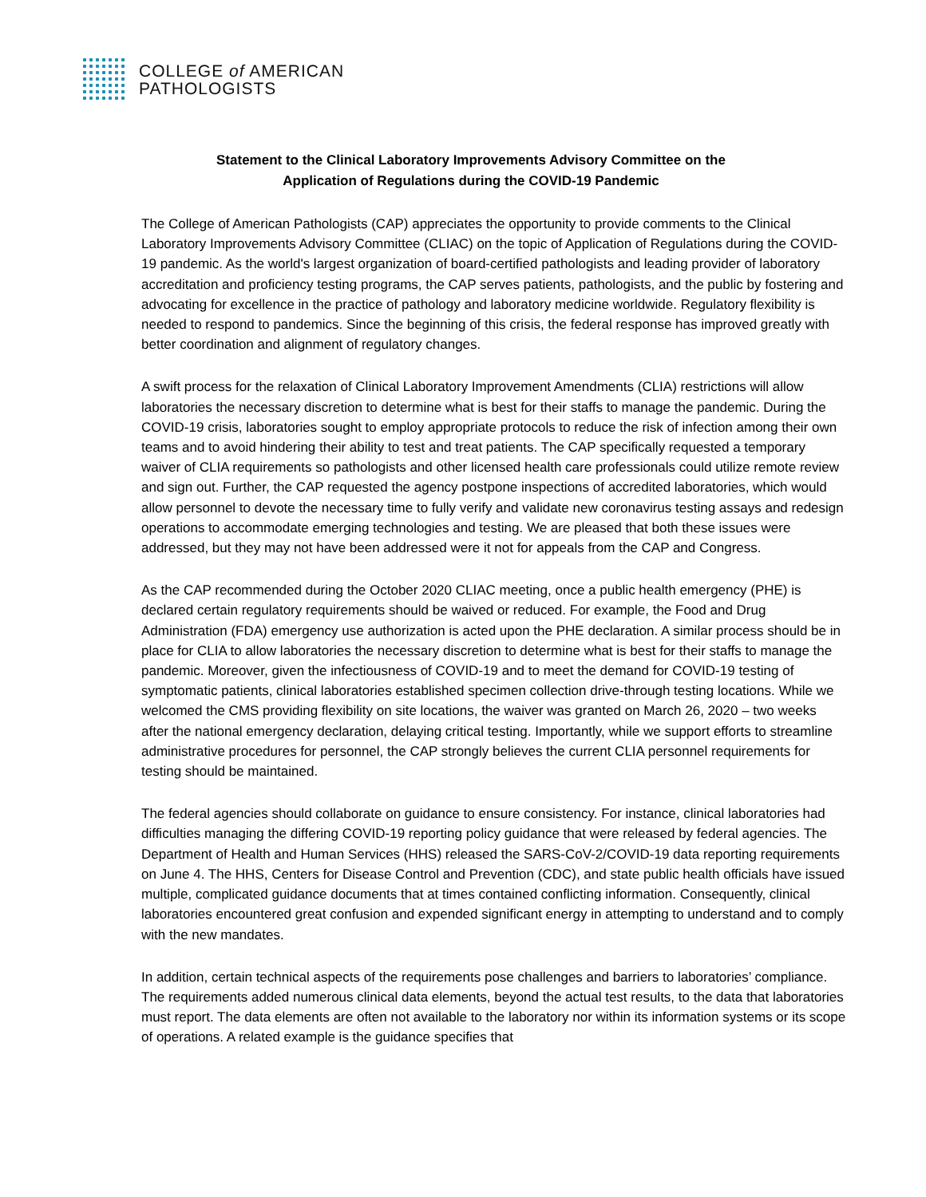COLLEGE of AMERICAN
PATHOLOGISTS
Statement to the Clinical Laboratory Improvements Advisory Committee on the
Application of Regulations during the COVID-19 Pandemic
The College of American Pathologists (CAP) appreciates the opportunity to provide comments to the Clinical Laboratory Improvements Advisory Committee (CLIAC) on the topic of Application of Regulations during the COVID-19 pandemic. As the world's largest organization of board-certified pathologists and leading provider of laboratory accreditation and proficiency testing programs, the CAP serves patients, pathologists, and the public by fostering and advocating for excellence in the practice of pathology and laboratory medicine worldwide. Regulatory flexibility is needed to respond to pandemics. Since the beginning of this crisis, the federal response has improved greatly with better coordination and alignment of regulatory changes.
A swift process for the relaxation of Clinical Laboratory Improvement Amendments (CLIA) restrictions will allow laboratories the necessary discretion to determine what is best for their staffs to manage the pandemic. During the COVID-19 crisis, laboratories sought to employ appropriate protocols to reduce the risk of infection among their own teams and to avoid hindering their ability to test and treat patients. The CAP specifically requested a temporary waiver of CLIA requirements so pathologists and other licensed health care professionals could utilize remote review and sign out. Further, the CAP requested the agency postpone inspections of accredited laboratories, which would allow personnel to devote the necessary time to fully verify and validate new coronavirus testing assays and redesign operations to accommodate emerging technologies and testing. We are pleased that both these issues were addressed, but they may not have been addressed were it not for appeals from the CAP and Congress.
As the CAP recommended during the October 2020 CLIAC meeting, once a public health emergency (PHE) is declared certain regulatory requirements should be waived or reduced. For example, the Food and Drug Administration (FDA) emergency use authorization is acted upon the PHE declaration. A similar process should be in place for CLIA to allow laboratories the necessary discretion to determine what is best for their staffs to manage the pandemic. Moreover, given the infectiousness of COVID-19 and to meet the demand for COVID-19 testing of symptomatic patients, clinical laboratories established specimen collection drive-through testing locations. While we welcomed the CMS providing flexibility on site locations, the waiver was granted on March 26, 2020 – two weeks after the national emergency declaration, delaying critical testing. Importantly, while we support efforts to streamline administrative procedures for personnel, the CAP strongly believes the current CLIA personnel requirements for testing should be maintained.
The federal agencies should collaborate on guidance to ensure consistency. For instance, clinical laboratories had difficulties managing the differing COVID-19 reporting policy guidance that were released by federal agencies. The Department of Health and Human Services (HHS) released the SARS-CoV-2/COVID-19 data reporting requirements on June 4. The HHS, Centers for Disease Control and Prevention (CDC), and state public health officials have issued multiple, complicated guidance documents that at times contained conflicting information. Consequently, clinical laboratories encountered great confusion and expended significant energy in attempting to understand and to comply with the new mandates.
In addition, certain technical aspects of the requirements pose challenges and barriers to laboratories’ compliance. The requirements added numerous clinical data elements, beyond the actual test results, to the data that laboratories must report. The data elements are often not available to the laboratory nor within its information systems or its scope of operations. A related example is the guidance specifies that